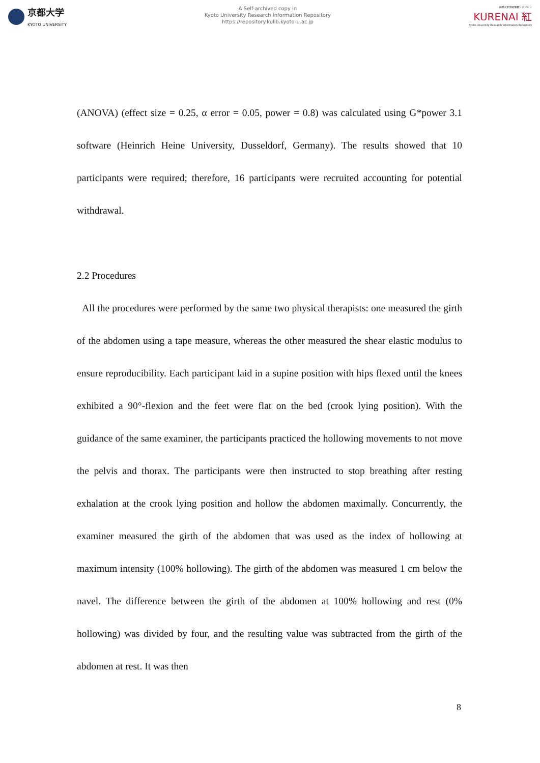京都大学
KYOTO UNIVERSITY
A Self-archived copy in
Kyoto University Research Information Repository
https://repository.kulib.kyoto-u.ac.jp
京都大学学術情報リポジトリ
KURENAI 紅
Kyoto University Research Information Repository
(ANOVA) (effect size = 0.25, α error = 0.05, power = 0.8) was calculated using G*power 3.1 software (Heinrich Heine University, Dusseldorf, Germany). The results showed that 10 participants were required; therefore, 16 participants were recruited accounting for potential withdrawal.
2.2 Procedures
All the procedures were performed by the same two physical therapists: one measured the girth of the abdomen using a tape measure, whereas the other measured the shear elastic modulus to ensure reproducibility. Each participant laid in a supine position with hips flexed until the knees exhibited a 90°-flexion and the feet were flat on the bed (crook lying position). With the guidance of the same examiner, the participants practiced the hollowing movements to not move the pelvis and thorax. The participants were then instructed to stop breathing after resting exhalation at the crook lying position and hollow the abdomen maximally. Concurrently, the examiner measured the girth of the abdomen that was used as the index of hollowing at maximum intensity (100% hollowing). The girth of the abdomen was measured 1 cm below the navel. The difference between the girth of the abdomen at 100% hollowing and rest (0% hollowing) was divided by four, and the resulting value was subtracted from the girth of the abdomen at rest. It was then
8